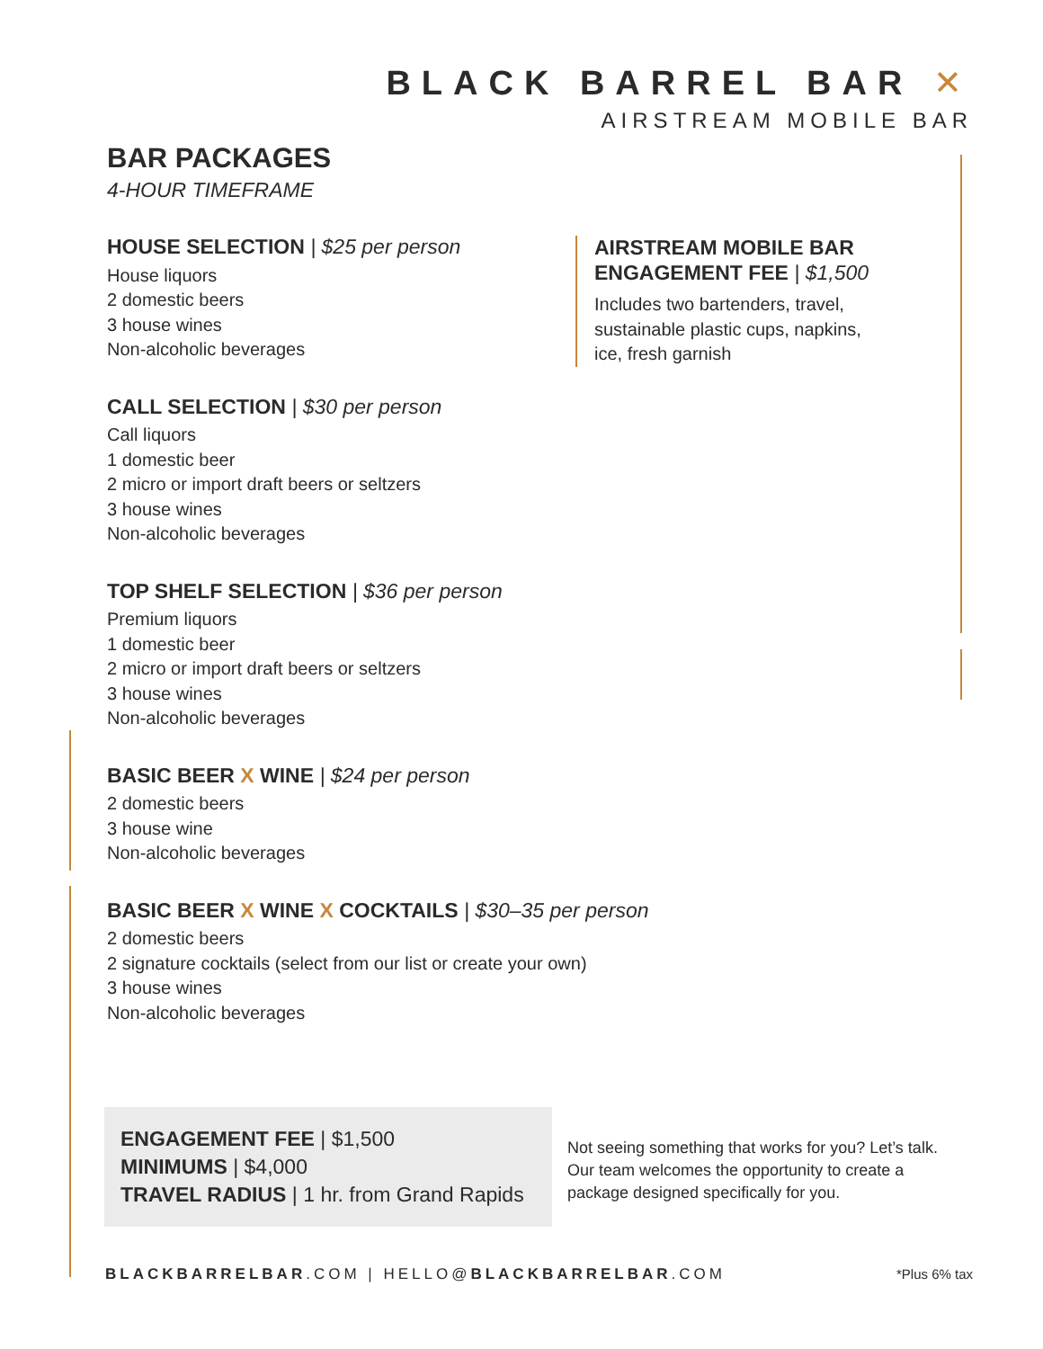BLACK BARREL BAR ✕
AIRSTREAM MOBILE BAR
BAR PACKAGES
4-HOUR TIMEFRAME
HOUSE SELECTION | $25 per person
House liquors
2 domestic beers
3 house wines
Non-alcoholic beverages
CALL SELECTION | $30 per person
Call liquors
1 domestic beer
2 micro or import draft beers or seltzers
3 house wines
Non-alcoholic beverages
TOP SHELF SELECTION | $36 per person
Premium liquors
1 domestic beer
2 micro or import draft beers or seltzers
3 house wines
Non-alcoholic beverages
BASIC BEER X WINE | $24 per person
2 domestic beers
3 house wine
Non-alcoholic beverages
BASIC BEER X WINE X COCKTAILS | $30–35 per person
2 domestic beers
2 signature cocktails (select from our list or create your own)
3 house wines
Non-alcoholic beverages
AIRSTREAM MOBILE BAR
ENGAGEMENT FEE | $1,500
Includes two bartenders, travel, sustainable plastic cups, napkins, ice, fresh garnish
ENGAGEMENT FEE | $1,500
MINIMUMS | $4,000
TRAVEL RADIUS | 1 hr. from Grand Rapids
Not seeing something that works for you? Let’s talk.
Our team welcomes the opportunity to create a
package designed specifically for you.
BLACKBARRELBAR.COM | HELLO@BLACKBARRELBAR.COM
*Plus 6% tax